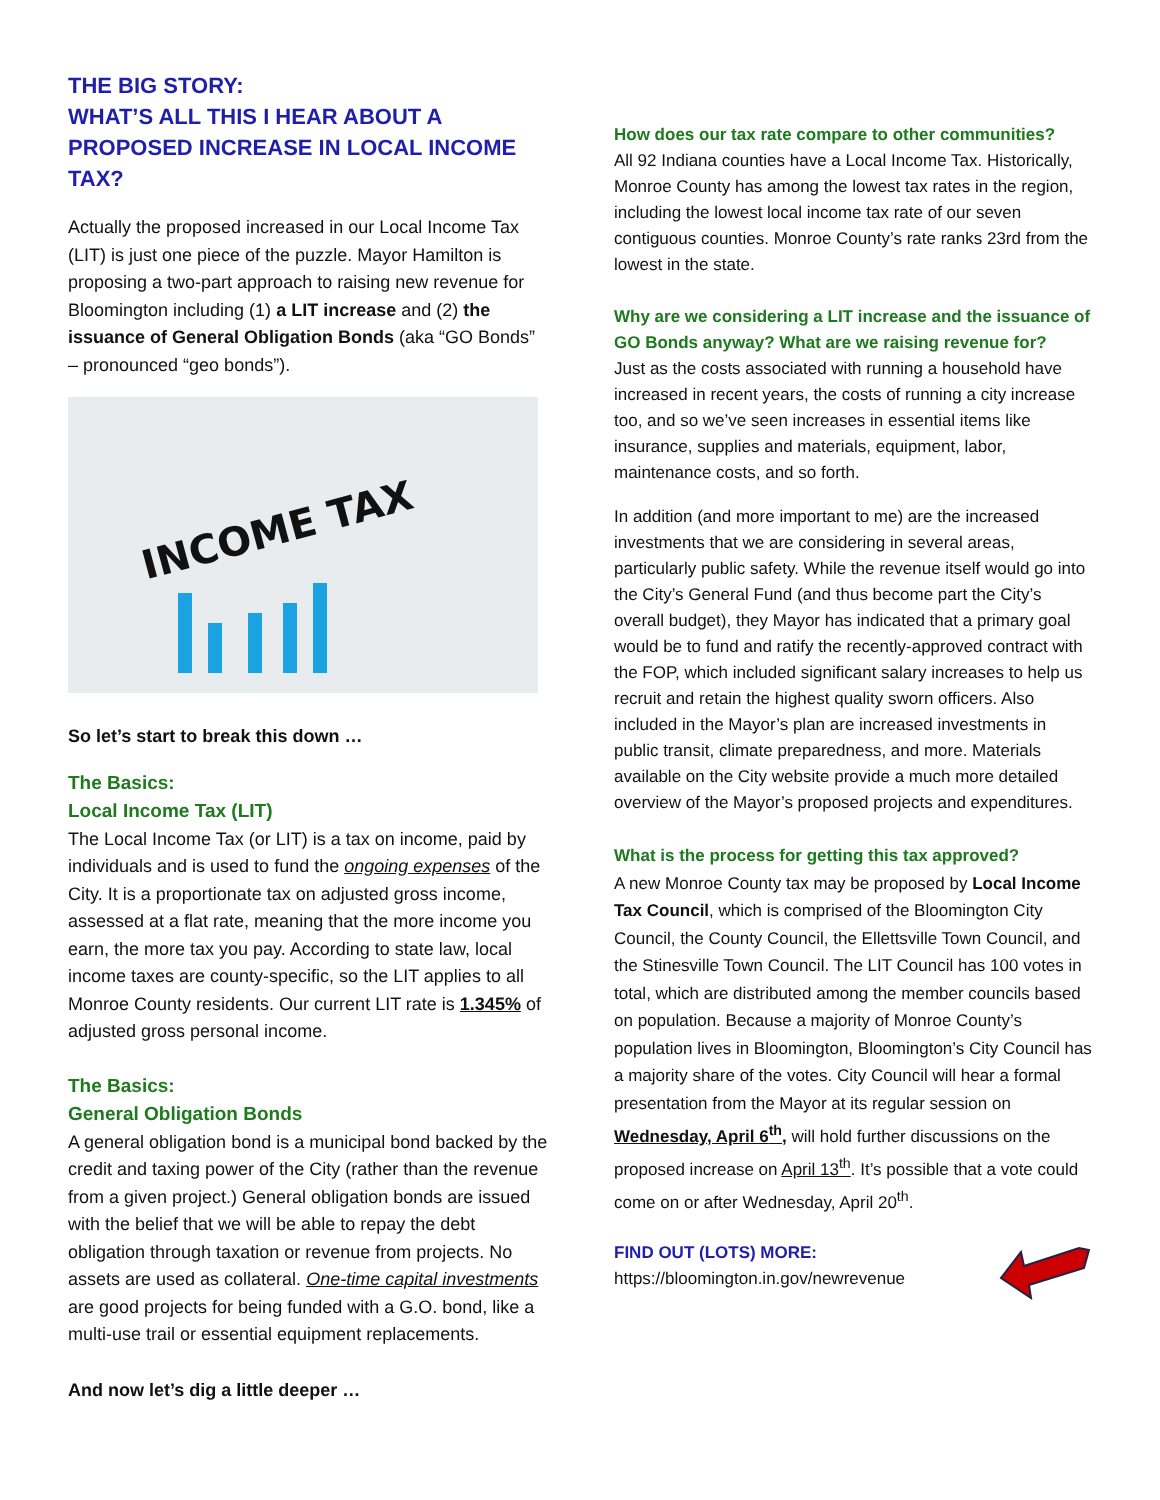THE BIG STORY:
WHAT’S ALL THIS I HEAR ABOUT A PROPOSED INCREASE IN LOCAL INCOME TAX?
Actually the proposed increased in our Local Income Tax (LIT) is just one piece of the puzzle. Mayor Hamilton is proposing a two-part approach to raising new revenue for Bloomington including (1) a LIT increase and (2) the issuance of General Obligation Bonds (aka “GO Bonds” – pronounced “geo bonds”).
INCOME TAX
So let’s start to break this down …
The Basics:
Local Income Tax (LIT)
The Local Income Tax (or LIT) is a tax on income, paid by individuals and is used to fund the ongoing expenses of the City. It is a proportionate tax on adjusted gross income, assessed at a flat rate, meaning that the more income you earn, the more tax you pay. According to state law, local income taxes are county-specific, so the LIT applies to all Monroe County residents. Our current LIT rate is 1.345% of adjusted gross personal income.
The Basics:
General Obligation Bonds
A general obligation bond is a municipal bond backed by the credit and taxing power of the City (rather than the revenue from a given project.) General obligation bonds are issued with the belief that we will be able to repay the debt obligation through taxation or revenue from projects. No assets are used as collateral. One-time capital investments are good projects for being funded with a G.O. bond, like a multi-use trail or essential equipment replacements.
And now let’s dig a little deeper …
How does our tax rate compare to other communities?
All 92 Indiana counties have a Local Income Tax. Historically, Monroe County has among the lowest tax rates in the region, including the lowest local income tax rate of our seven contiguous counties. Monroe County’s rate ranks 23rd from the lowest in the state.
Why are we considering a LIT increase and the issuance of GO Bonds anyway? What are we raising revenue for?
Just as the costs associated with running a household have increased in recent years, the costs of running a city increase too, and so we’ve seen increases in essential items like insurance, supplies and materials, equipment, labor, maintenance costs, and so forth.
In addition (and more important to me) are the increased investments that we are considering in several areas, particularly public safety. While the revenue itself would go into the City’s General Fund (and thus become part the City’s overall budget), they Mayor has indicated that a primary goal would be to fund and ratify the recently-approved contract with the FOP, which included significant salary increases to help us recruit and retain the highest quality sworn officers. Also included in the Mayor’s plan are increased investments in public transit, climate preparedness, and more. Materials available on the City website provide a much more detailed overview of the Mayor’s proposed projects and expenditures.
What is the process for getting this tax approved?
A new Monroe County tax may be proposed by Local Income Tax Council, which is comprised of the Bloomington City Council, the County Council, the Ellettsville Town Council, and the Stinesville Town Council. The LIT Council has 100 votes in total, which are distributed among the member councils based on population. Because a majority of Monroe County’s population lives in Bloomington, Bloomington’s City Council has a majority share of the votes. City Council will hear a formal presentation from the Mayor at its regular session on Wednesday, April 6<sup>th</sup>, will hold further discussions on the proposed increase on April 13<sup>th</sup>. It’s possible that a vote could come on or after Wednesday, April 20<sup>th</sup>.
FIND OUT (LOTS) MORE:
https://bloomington.in.gov/newrevenue